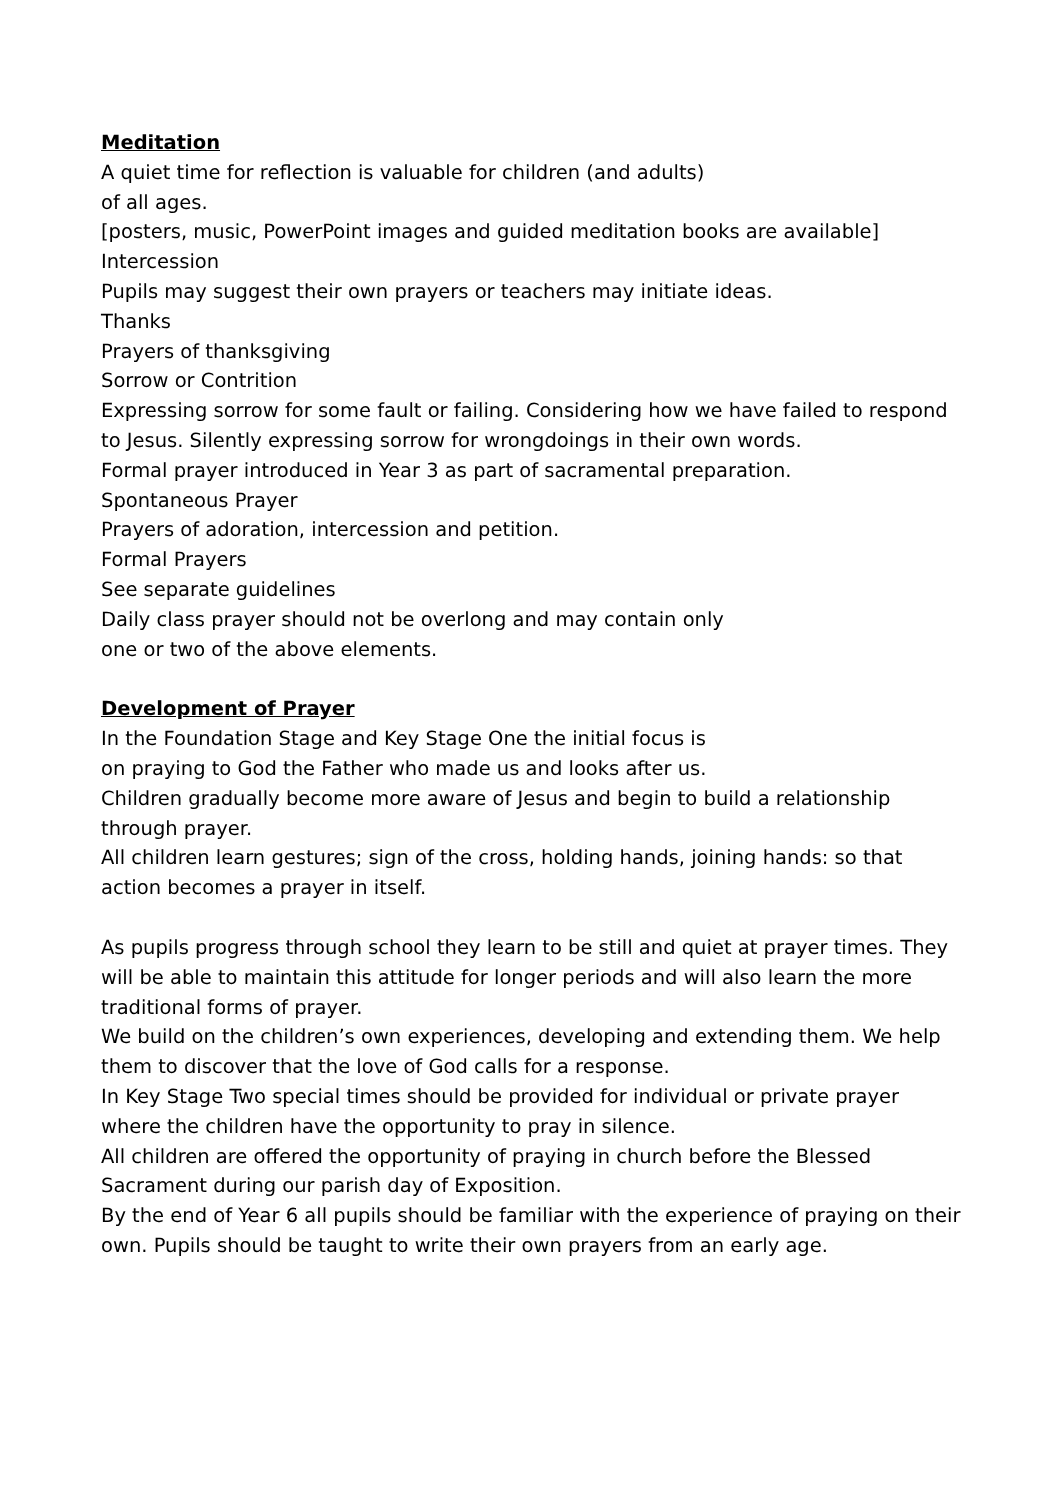Meditation
A quiet time for reflection is valuable for children (and adults)
of all ages.
[posters, music, PowerPoint images and guided meditation books are available]
Intercession
Pupils may suggest their own prayers or teachers may initiate ideas.
Thanks
Prayers of thanksgiving
Sorrow or Contrition
Expressing sorrow for some fault or failing. Considering how we have failed to respond to Jesus. Silently expressing sorrow for wrongdoings in their own words.
Formal prayer introduced in Year 3 as part of sacramental preparation.
Spontaneous Prayer
Prayers of adoration, intercession and petition.
Formal Prayers
See separate guidelines
Daily class prayer should not be overlong and may contain only
one or two of the above elements.
Development of Prayer
In the Foundation Stage and Key Stage One the initial focus is
on praying to God the Father who made us and looks after us.
Children gradually become more aware of Jesus and begin to build a relationship through prayer.
All children learn gestures; sign of the cross, holding hands, joining hands: so that action becomes a prayer in itself.
As pupils progress through school they learn to be still and quiet at prayer times. They will be able to maintain this attitude for longer periods and will also learn the more traditional forms of prayer.
We build on the children’s own experiences, developing and extending them. We help them to discover that the love of God calls for a response.
In Key Stage Two special times should be provided for individual or private prayer where the children have the opportunity to pray in silence.
All children are offered the opportunity of praying in church before the Blessed Sacrament during our parish day of Exposition.
By the end of Year 6 all pupils should be familiar with the experience of praying on their own. Pupils should be taught to write their own prayers from an early age.